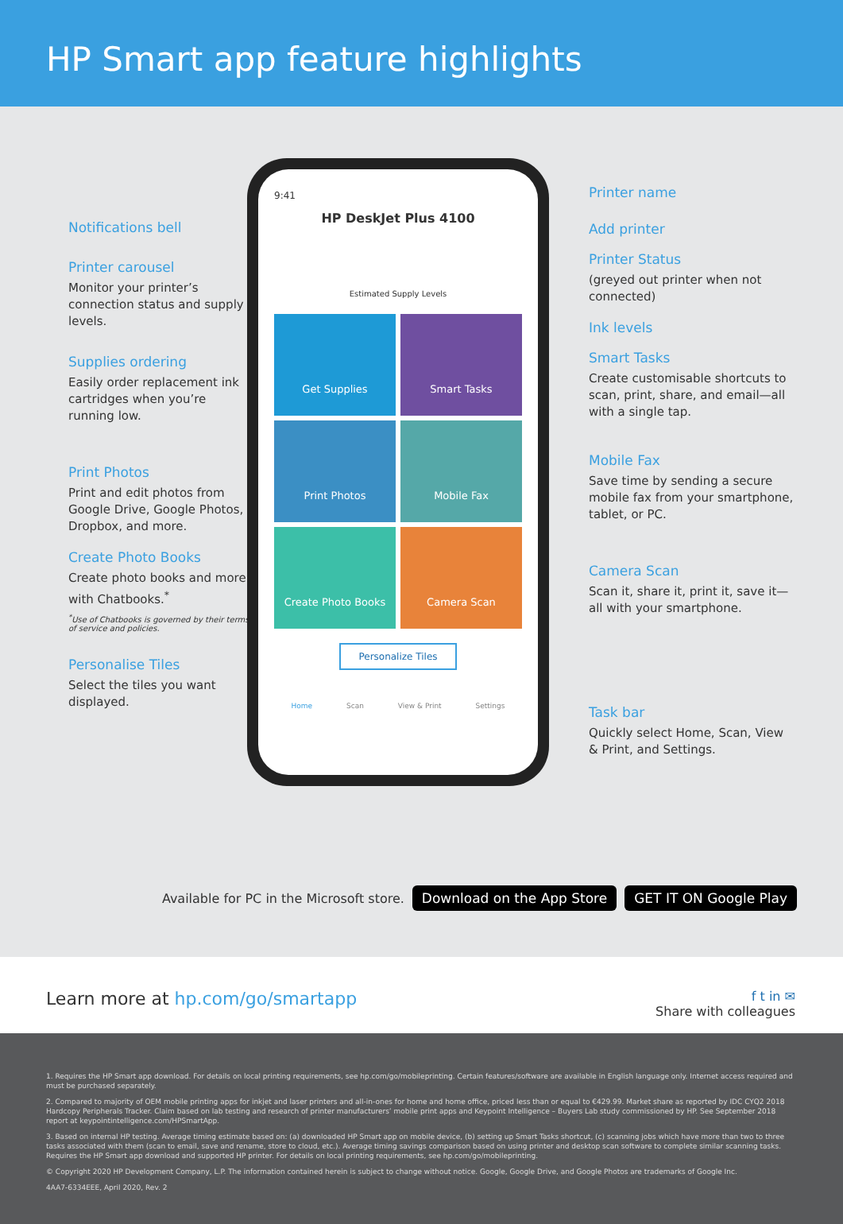HP Smart app feature highlights
Notifications bell
Printer carousel
Monitor your printer’s connection status and supply levels.
Supplies ordering
Easily order replacement ink cartridges when you’re running low.
Print Photos
Print and edit photos from Google Drive, Google Photos, Dropbox, and more.
Create Photo Books
Create photo books and more with Chatbooks.<sup>*</sup>
<sup>*</sup> Use of Chatbooks is governed by their terms of service and policies.
Personalise Tiles
Select the tiles you want displayed.
9:41
HP DeskJet Plus 4100
Estimated Supply Levels
Get Supplies
Smart Tasks
Print Photos
Mobile Fax
Create Photo Books
Camera Scan
Personalize Tiles
Home Scan View & Print Settings
Printer name
Add printer
Printer Status
(greyed out printer when not connected)
Ink levels
Smart Tasks
Create customisable shortcuts to scan, print, share, and email—all with a single tap.
Mobile Fax
Save time by sending a secure mobile fax from your smartphone, tablet, or PC.
Camera Scan
Scan it, share it, print it, save it—all with your smartphone.
Task bar
Quickly select Home, Scan, View & Print, and Settings.
Available for PC in the Microsoft store. Download on the App Store GET IT ON Google Play
Learn more at hp.com/go/smartapp
f t in ✉
Share with colleagues
1. Requires the HP Smart app download. For details on local printing requirements, see hp.com/go/mobileprinting. Certain features/software are available in English language only. Internet access required and must be purchased separately.
2. Compared to majority of OEM mobile printing apps for inkjet and laser printers and all-in-ones for home and home office, priced less than or equal to €429.99. Market share as reported by IDC CYQ2 2018 Hardcopy Peripherals Tracker. Claim based on lab testing and research of printer manufacturers’ mobile print apps and Keypoint Intelligence – Buyers Lab study commissioned by HP. See September 2018 report at keypointintelligence.com/HPSmartApp.
3. Based on internal HP testing. Average timing estimate based on: (a) downloaded HP Smart app on mobile device, (b) setting up Smart Tasks shortcut, (c) scanning jobs which have more than two to three tasks associated with them (scan to email, save and rename, store to cloud, etc.). Average timing savings comparison based on using printer and desktop scan software to complete similar scanning tasks. Requires the HP Smart app download and supported HP printer. For details on local printing requirements, see hp.com/go/mobileprinting.
© Copyright 2020 HP Development Company, L.P. The information contained herein is subject to change without notice. Google, Google Drive, and Google Photos are trademarks of Google Inc.
4AA7-6334EEE, April 2020, Rev. 2